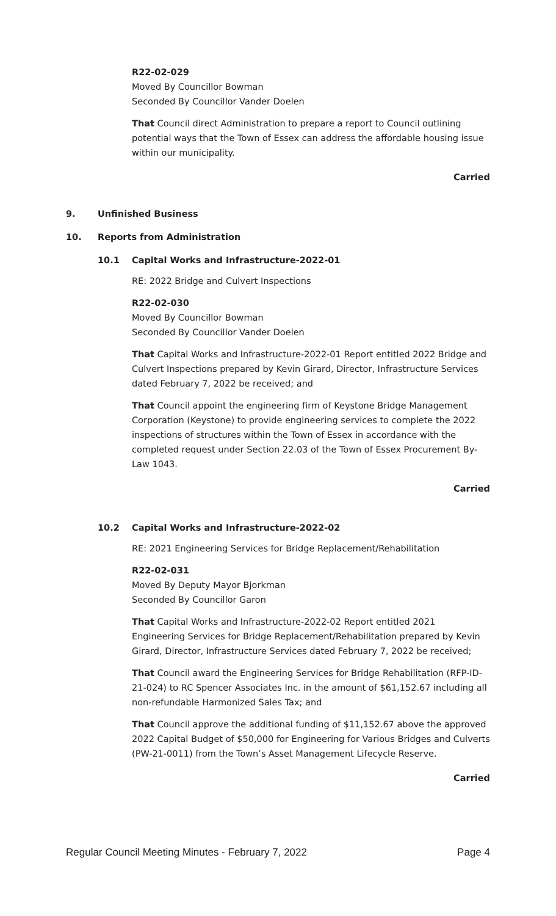R22-02-029
Moved By Councillor Bowman
Seconded By Councillor Vander Doelen
That Council direct Administration to prepare a report to Council outlining potential ways that the Town of Essex can address the affordable housing issue within our municipality.
Carried
9. Unfinished Business
10. Reports from Administration
10.1 Capital Works and Infrastructure-2022-01
RE: 2022 Bridge and Culvert Inspections
R22-02-030
Moved By Councillor Bowman
Seconded By Councillor Vander Doelen
That Capital Works and Infrastructure-2022-01 Report entitled 2022 Bridge and Culvert Inspections prepared by Kevin Girard, Director, Infrastructure Services dated February 7, 2022 be received; and
That Council appoint the engineering firm of Keystone Bridge Management Corporation (Keystone) to provide engineering services to complete the 2022 inspections of structures within the Town of Essex in accordance with the completed request under Section 22.03 of the Town of Essex Procurement By-Law 1043.
Carried
10.2 Capital Works and Infrastructure-2022-02
RE: 2021 Engineering Services for Bridge Replacement/Rehabilitation
R22-02-031
Moved By Deputy Mayor Bjorkman
Seconded By Councillor Garon
That Capital Works and Infrastructure-2022-02 Report entitled 2021 Engineering Services for Bridge Replacement/Rehabilitation prepared by Kevin Girard, Director, Infrastructure Services dated February 7, 2022 be received;
That Council award the Engineering Services for Bridge Rehabilitation (RFP-ID-21-024) to RC Spencer Associates Inc. in the amount of $61,152.67 including all non-refundable Harmonized Sales Tax; and
That Council approve the additional funding of $11,152.67 above the approved 2022 Capital Budget of $50,000 for Engineering for Various Bridges and Culverts (PW-21-0011) from the Town’s Asset Management Lifecycle Reserve.
Carried
Regular Council Meeting Minutes - February 7, 2022 Page 4